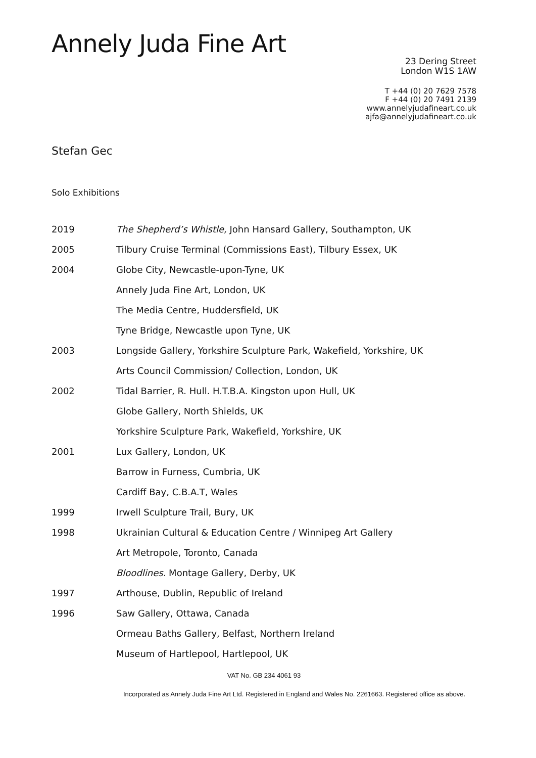Annely Juda Fine Art
23 Dering Street
London W1S 1AW
T +44 (0) 20 7629 7578
F +44 (0) 20 7491 2139
www.annelyjudafineart.co.uk
ajfa@annelyjudafineart.co.uk
Stefan Gec
Solo Exhibitions
| 2019 | The Shepherd’s Whistle, John Hansard Gallery, Southampton, UK |
| 2005 | Tilbury Cruise Terminal (Commissions East), Tilbury Essex, UK |
| 2004 | Globe City, Newcastle-upon-Tyne, UK |
| | Annely Juda Fine Art, London, UK |
| | The Media Centre, Huddersfield, UK |
| | Tyne Bridge, Newcastle upon Tyne, UK |
| 2003 | Longside Gallery, Yorkshire Sculpture Park, Wakefield, Yorkshire, UK |
| | Arts Council Commission/ Collection, London, UK |
| 2002 | Tidal Barrier, R. Hull. H.T.B.A. Kingston upon Hull, UK |
| | Globe Gallery, North Shields, UK |
| | Yorkshire Sculpture Park, Wakefield, Yorkshire, UK |
| 2001 | Lux Gallery, London, UK |
| | Barrow in Furness, Cumbria, UK |
| | Cardiff Bay, C.B.A.T, Wales |
| 1999 | Irwell Sculpture Trail, Bury, UK |
| 1998 | Ukrainian Cultural & Education Centre / Winnipeg Art Gallery |
| | Art Metropole, Toronto, Canada |
| | Bloodlines. Montage Gallery, Derby, UK |
| 1997 | Arthouse, Dublin, Republic of Ireland |
| 1996 | Saw Gallery, Ottawa, Canada |
| | Ormeau Baths Gallery, Belfast, Northern Ireland |
| | Museum of Hartlepool, Hartlepool, UK |
VAT No. GB 234 4061 93
Incorporated as Annely Juda Fine Art Ltd. Registered in England and Wales No. 2261663. Registered office as above.